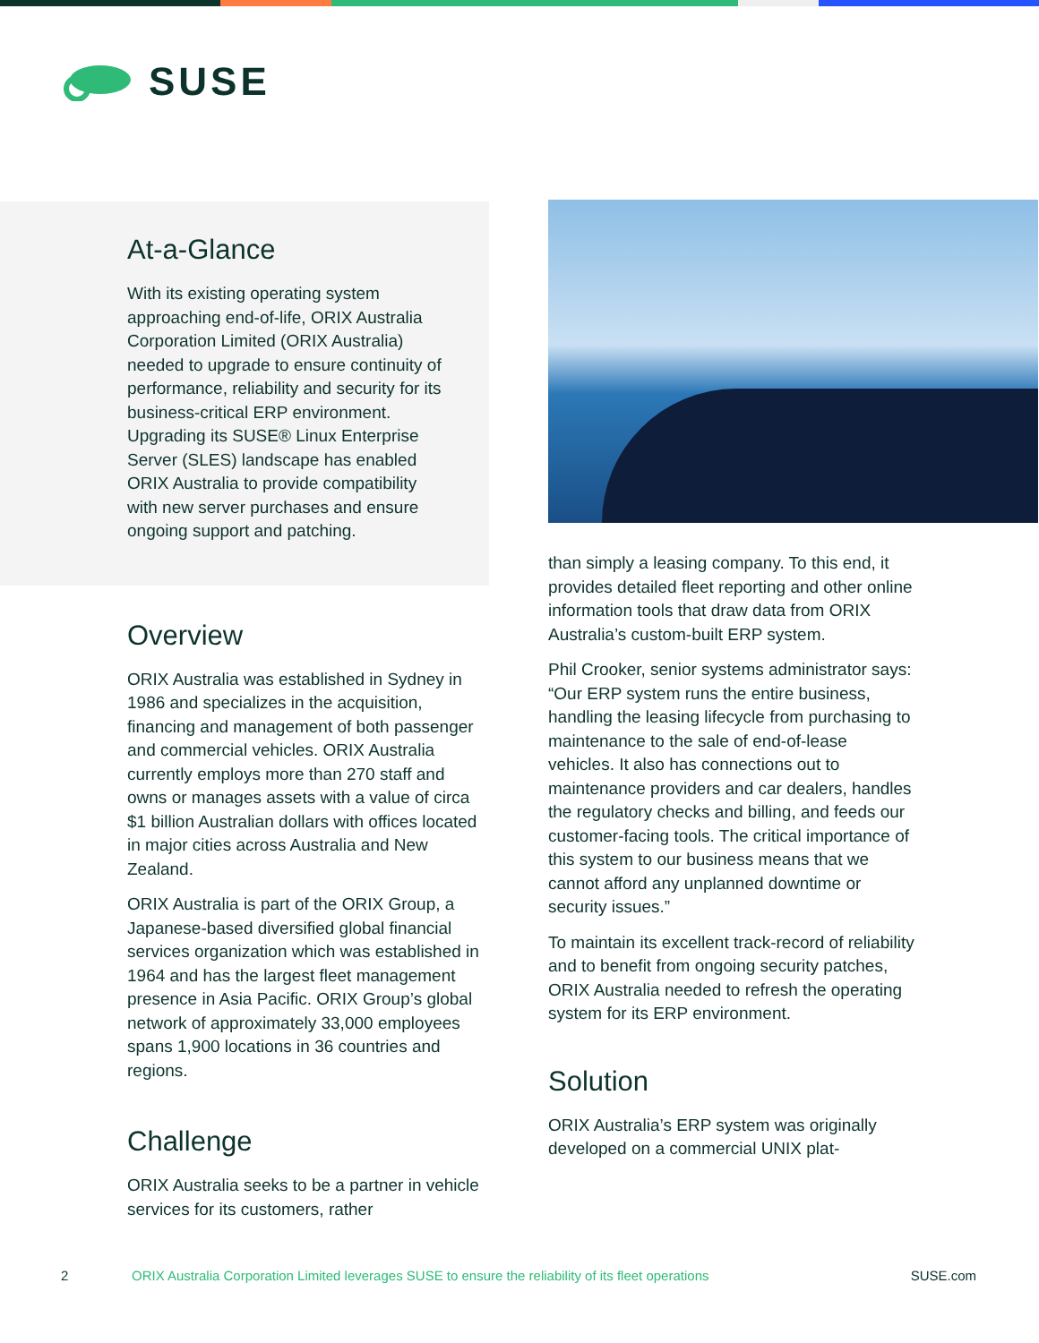SUSE
At-a-Glance
With its existing operating system approaching end-of-life, ORIX Australia Corporation Limited (ORIX Australia) needed to upgrade to ensure continuity of performance, reliability and security for its business-critical ERP environment. Upgrading its SUSE® Linux Enterprise Server (SLES) landscape has enabled ORIX Australia to provide compatibility with new server purchases and ensure ongoing support and patching.
Overview
ORIX Australia was established in Sydney in 1986 and specializes in the acquisition, financing and management of both passenger and commercial vehicles. ORIX Australia currently employs more than 270 staff and owns or manages assets with a value of circa $1 billion Australian dollars with offices located in major cities across Australia and New Zealand.
ORIX Australia is part of the ORIX Group, a Japanese-based diversified global financial services organization which was established in 1964 and has the largest fleet management presence in Asia Pacific. ORIX Group’s global network of approximately 33,000 employees spans 1,900 locations in 36 countries and regions.
Challenge
ORIX Australia seeks to be a partner in vehicle services for its customers, rather
than simply a leasing company. To this end, it provides detailed fleet reporting and other online information tools that draw data from ORIX Australia’s custom-built ERP system.
Phil Crooker, senior systems administrator says: “Our ERP system runs the entire business, handling the leasing lifecycle from purchasing to maintenance to the sale of end-of-lease vehicles. It also has connections out to maintenance providers and car dealers, handles the regulatory checks and billing, and feeds our customer-facing tools. The critical importance of this system to our business means that we cannot afford any unplanned downtime or security issues.”
To maintain its excellent track-record of reliability and to benefit from ongoing security patches, ORIX Australia needed to refresh the operating system for its ERP environment.
Solution
ORIX Australia’s ERP system was originally developed on a commercial UNIX plat-
2 ORIX Australia Corporation Limited leverages SUSE to ensure the reliability of its fleet operations SUSE.com